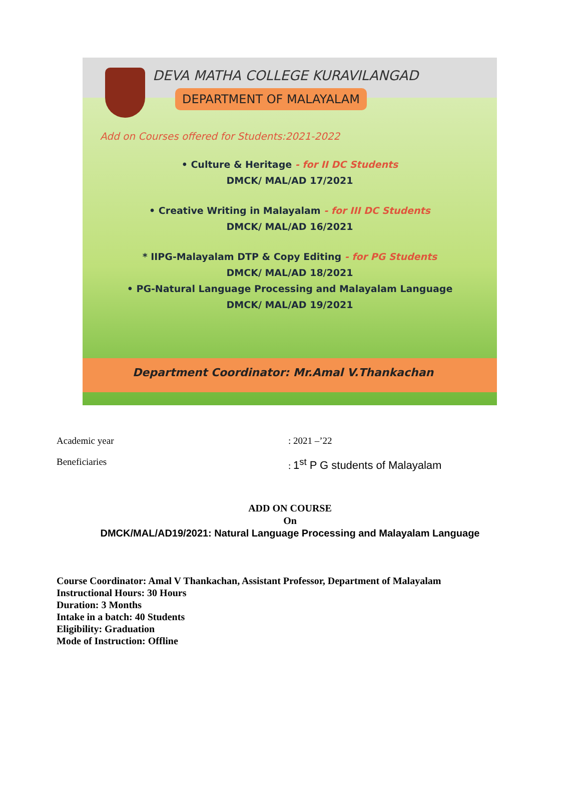DEVA MATHA COLLEGE KURAVILANGAD
DEPARTMENT OF MALAYALAM
Add on Courses offered for Students:2021-2022
• Culture & Heritage - for II DC Students
DMCK/ MAL/AD 17/2021
• Creative Writing in Malayalam - for III DC Students
DMCK/ MAL/AD 16/2021
* IIPG-Malayalam DTP & Copy Editing - for PG Students
DMCK/ MAL/AD 18/2021
• PG-Natural Language Processing and Malayalam Language
DMCK/ MAL/AD 19/2021
Department Coordinator: Mr.Amal V.Thankachan
Academic year : 2021 –’22
Beneficiaries : 1<sup>st</sup> P G students of Malayalam
ADD ON COURSE
On
DMCK/MAL/AD19/2021: Natural Language Processing and Malayalam Language
Course Coordinator: Amal V Thankachan, Assistant Professor, Department of Malayalam
Instructional Hours: 30 Hours
Duration: 3 Months
Intake in a batch: 40 Students
Eligibility: Graduation
Mode of Instruction: Offline